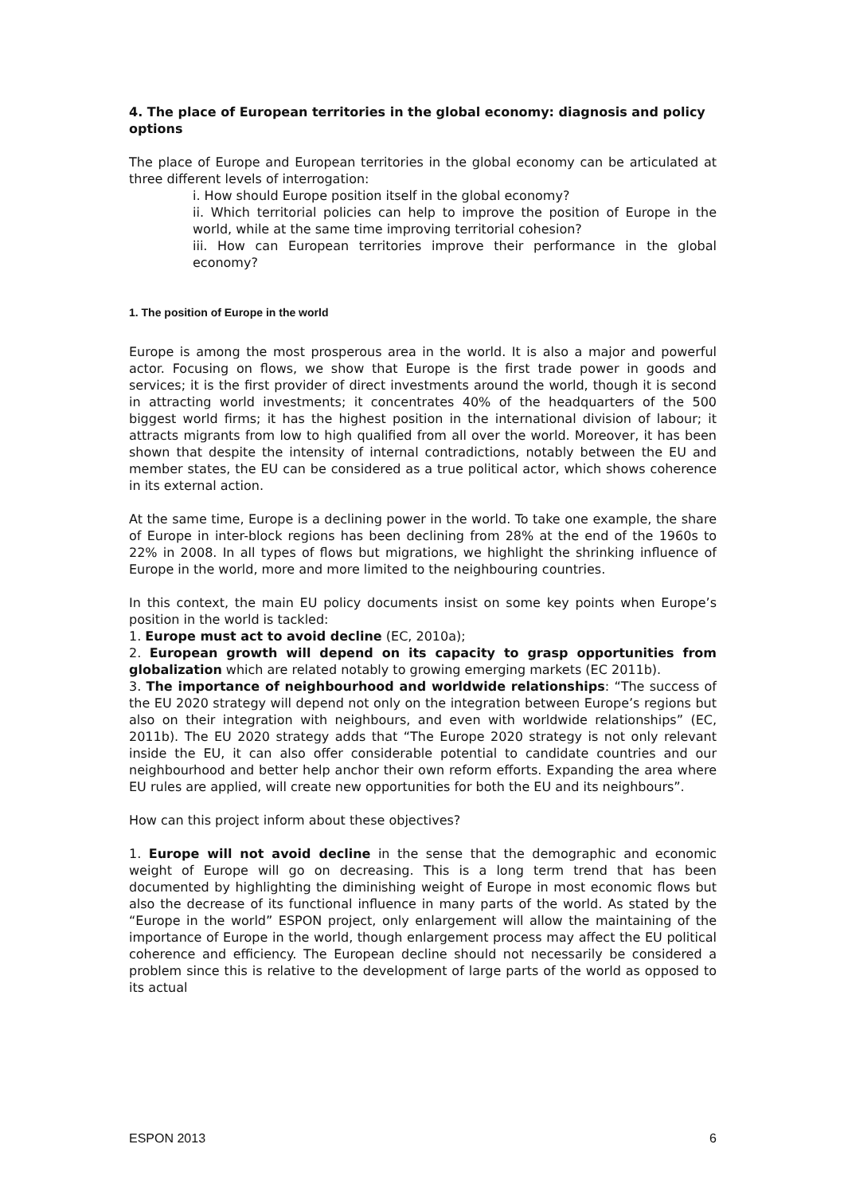4. The place of European territories in the global economy: diagnosis and policy options
The place of Europe and European territories in the global economy can be articulated at three different levels of interrogation:
i. How should Europe position itself in the global economy?
ii. Which territorial policies can help to improve the position of Europe in the world, while at the same time improving territorial cohesion?
iii. How can European territories improve their performance in the global economy?
1. The position of Europe in the world
Europe is among the most prosperous area in the world. It is also a major and powerful actor. Focusing on flows, we show that Europe is the first trade power in goods and services; it is the first provider of direct investments around the world, though it is second in attracting world investments; it concentrates 40% of the headquarters of the 500 biggest world firms; it has the highest position in the international division of labour; it attracts migrants from low to high qualified from all over the world. Moreover, it has been shown that despite the intensity of internal contradictions, notably between the EU and member states, the EU can be considered as a true political actor, which shows coherence in its external action.
At the same time, Europe is a declining power in the world. To take one example, the share of Europe in inter-block regions has been declining from 28% at the end of the 1960s to 22% in 2008. In all types of flows but migrations, we highlight the shrinking influence of Europe in the world, more and more limited to the neighbouring countries.
In this context, the main EU policy documents insist on some key points when Europe’s position in the world is tackled:
1. Europe must act to avoid decline (EC, 2010a);
2. European growth will depend on its capacity to grasp opportunities from globalization which are related notably to growing emerging markets (EC 2011b).
3. The importance of neighbourhood and worldwide relationships: “The success of the EU 2020 strategy will depend not only on the integration between Europe’s regions but also on their integration with neighbours, and even with worldwide relationships” (EC, 2011b). The EU 2020 strategy adds that “The Europe 2020 strategy is not only relevant inside the EU, it can also offer considerable potential to candidate countries and our neighbourhood and better help anchor their own reform efforts. Expanding the area where EU rules are applied, will create new opportunities for both the EU and its neighbours”.
How can this project inform about these objectives?
1. Europe will not avoid decline in the sense that the demographic and economic weight of Europe will go on decreasing. This is a long term trend that has been documented by highlighting the diminishing weight of Europe in most economic flows but also the decrease of its functional influence in many parts of the world. As stated by the “Europe in the world” ESPON project, only enlargement will allow the maintaining of the importance of Europe in the world, though enlargement process may affect the EU political coherence and efficiency. The European decline should not necessarily be considered a problem since this is relative to the development of large parts of the world as opposed to its actual
ESPON 2013 6